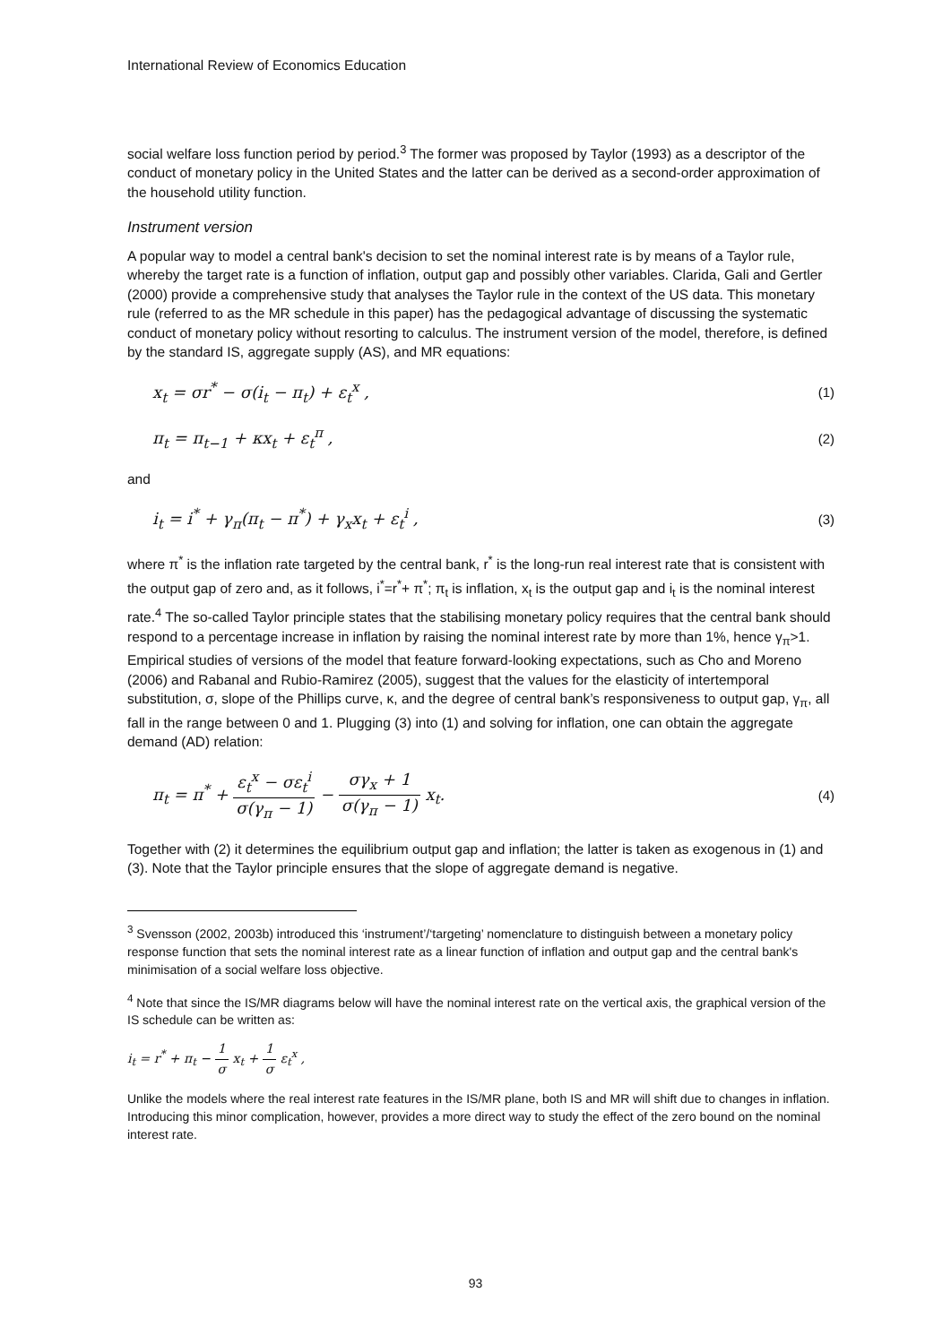International Review of Economics Education
social welfare loss function period by period.<sup>3</sup> The former was proposed by Taylor (1993) as a descriptor of the conduct of monetary policy in the United States and the latter can be derived as a second-order approximation of the household utility function.
Instrument version
A popular way to model a central bank's decision to set the nominal interest rate is by means of a Taylor rule, whereby the target rate is a function of inflation, output gap and possibly other variables. Clarida, Gali and Gertler (2000) provide a comprehensive study that analyses the Taylor rule in the context of the US data. This monetary rule (referred to as the MR schedule in this paper) has the pedagogical advantage of discussing the systematic conduct of monetary policy without resorting to calculus. The instrument version of the model, therefore, is defined by the standard IS, aggregate supply (AS), and MR equations:
x<sub>t</sub> = σr<sup>*</sup> − σ(i<sub>t</sub> − π<sub>t</sub>) + ε<sub>t</sub><sup>x</sup> , (1)
π<sub>t</sub> = π<sub>t−1</sub> + κx<sub>t</sub> + ε<sub>t</sub><sup>π</sup> , (2)
and
i<sub>t</sub> = i<sup>*</sup> + γ<sub>π</sub>(π<sub>t</sub> − π<sup>*</sup>) + γ<sub>x</sub>x<sub>t</sub> + ε<sub>t</sub><sup>i</sup> , (3)
where π<sup>*</sup> is the inflation rate targeted by the central bank, r<sup>*</sup> is the long-run real interest rate that is consistent with the output gap of zero and, as it follows, i<sup>*</sup>=r<sup>*</sup>+ π<sup>*</sup>; π<sub>t</sub> is inflation, x<sub>t</sub> is the output gap and i<sub>t</sub> is the nominal interest rate.<sup>4</sup> The so-called Taylor principle states that the stabilising monetary policy requires that the central bank should respond to a percentage increase in inflation by raising the nominal interest rate by more than 1%, hence γ<sub>π</sub>>1. Empirical studies of versions of the model that feature forward-looking expectations, such as Cho and Moreno (2006) and Rabanal and Rubio-Ramirez (2005), suggest that the values for the elasticity of intertemporal substitution, σ, slope of the Phillips curve, κ, and the degree of central bank’s responsiveness to output gap, γ<sub>π</sub>, all fall in the range between 0 and 1. Plugging (3) into (1) and solving for inflation, one can obtain the aggregate demand (AD) relation:
π<sub>t</sub> = π<sup>*</sup> + ε<sub>t</sub><sup>x</sup> − σε<sub>t</sub><sup>i</sup> σ(γ<sub>π</sub> − 1) − σγ<sub>x</sub> + 1 σ(γ<sub>π</sub> − 1) x<sub>t</sub>. (4)
Together with (2) it determines the equilibrium output gap and inflation; the latter is taken as exogenous in (1) and (3). Note that the Taylor principle ensures that the slope of aggregate demand is negative.
<sup>3</sup> Svensson (2002, 2003b) introduced this ‘instrument’/‘targeting’ nomenclature to distinguish between a monetary policy response function that sets the nominal interest rate as a linear function of inflation and output gap and the central bank's minimisation of a social welfare loss objective.
<sup>4</sup> Note that since the IS/MR diagrams below will have the nominal interest rate on the vertical axis, the graphical version of the IS schedule can be written as:
i<sub>t</sub> = r<sup>*</sup> + π<sub>t</sub> − 1 σ x<sub>t</sub> + 1 σ ε<sub>t</sub><sup>x</sup> ,
Unlike the models where the real interest rate features in the IS/MR plane, both IS and MR will shift due to changes in inflation. Introducing this minor complication, however, provides a more direct way to study the effect of the zero bound on the nominal interest rate.
93